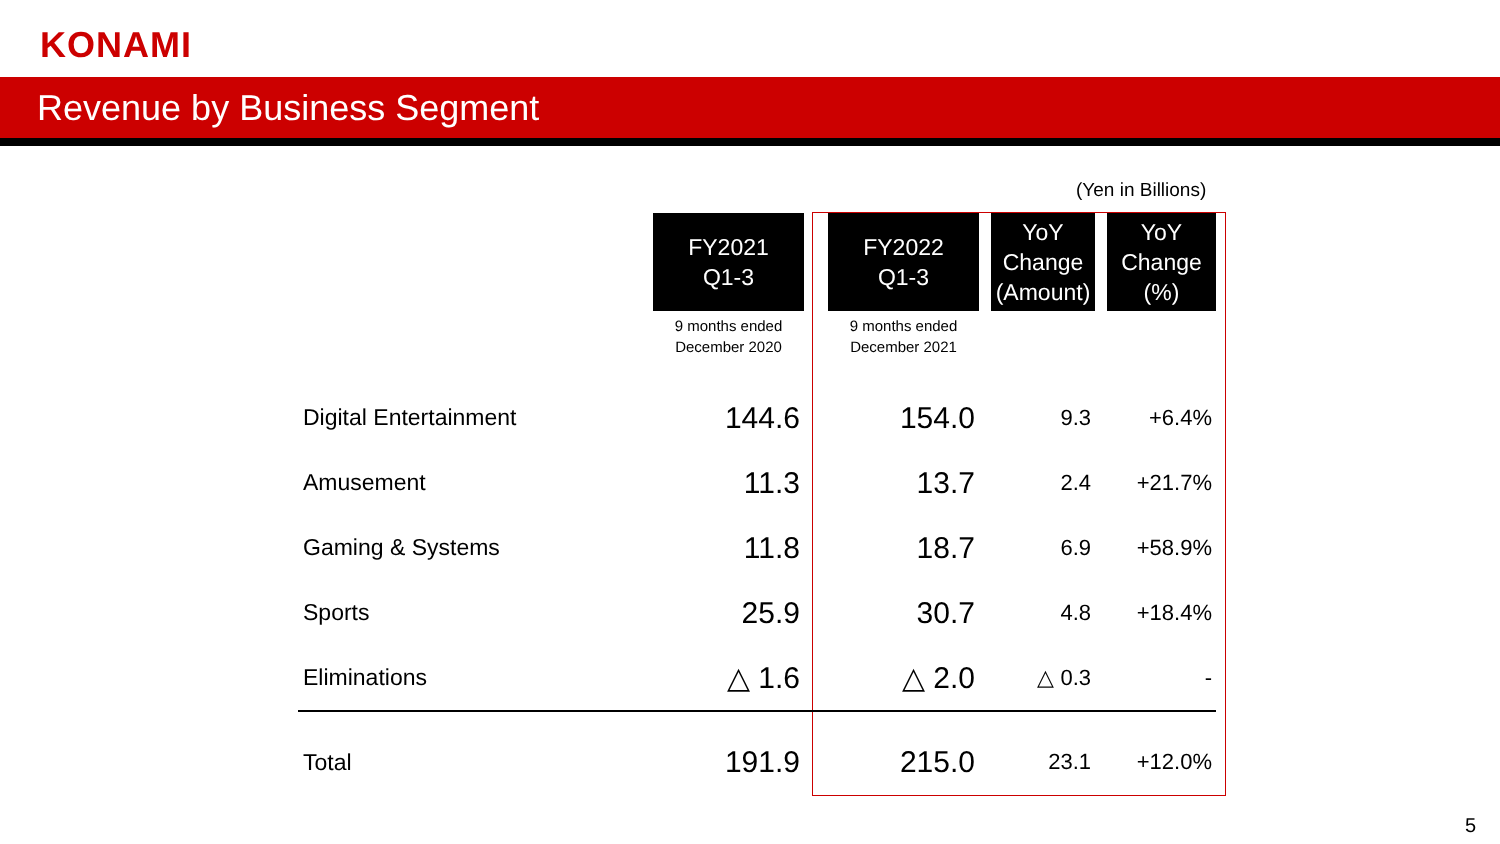KONAMI
Revenue by Business Segment
(Yen in Billions)
| | FY2021 Q1-3 | | FY2022 Q1-3 | | YoY Change (Amount) | | YoY Change (%) |
| | 9 months ended December 2020 | | 9 months ended December 2021 | | | | |
| Digital Entertainment | 144.6 | | 154.0 | | 9.3 | | +6.4% |
| Amusement | 11.3 | | 13.7 | | 2.4 | | +21.7% |
| Gaming & Systems | 11.8 | | 18.7 | | 6.9 | | +58.9% |
| Sports | 25.9 | | 30.7 | | 4.8 | | +18.4% |
| Eliminations | △ 1.6 | | △ 2.0 | | △ 0.3 | | - |
| Total | 191.9 | | 215.0 | | 23.1 | | +12.0% |
5